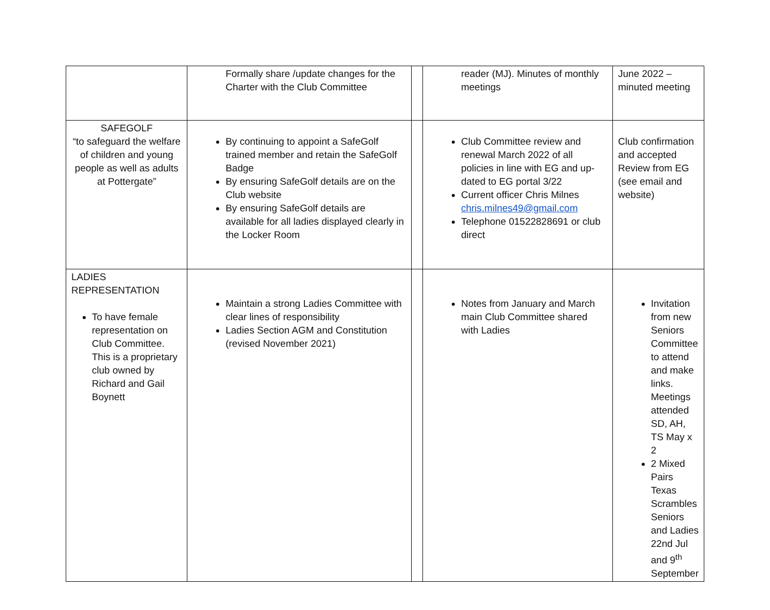| | Formally share /update changes for the Charter with the Club Committee | | reader (MJ). Minutes of monthly meetings | June 2022 – minuted meeting |
| SAFEGOLF “to safeguard the welfare of children and young people as well as adults at Pottergate” | By continuing to appoint a SafeGolf trained member and retain the SafeGolf Badge By ensuring SafeGolf details are on the Club website By ensuring SafeGolf details are available for all ladies displayed clearly in the Locker Room | | Club Committee review and renewal March 2022 of all policies in line with EG and up-dated to EG portal 3/22 Current officer Chris Milnes chris.milnes49@gmail.com Telephone 01522828691 or club direct | Club confirmation and accepted Review from EG (see email and website) |
| LADIES REPRESENTATION To have female representation on Club Committee. This is a proprietary club owned by Richard and Gail Boynett | Maintain a strong Ladies Committee with clear lines of responsibility Ladies Section AGM and Constitution (revised November 2021) | | Notes from January and March main Club Committee shared with Ladies | Invitation from new Seniors Committee to attend and make links. Meetings attended SD, AH, TS May x 2 2 Mixed Pairs Texas Scrambles Seniors and Ladies 22nd Jul and 9<sup>th</sup> September |